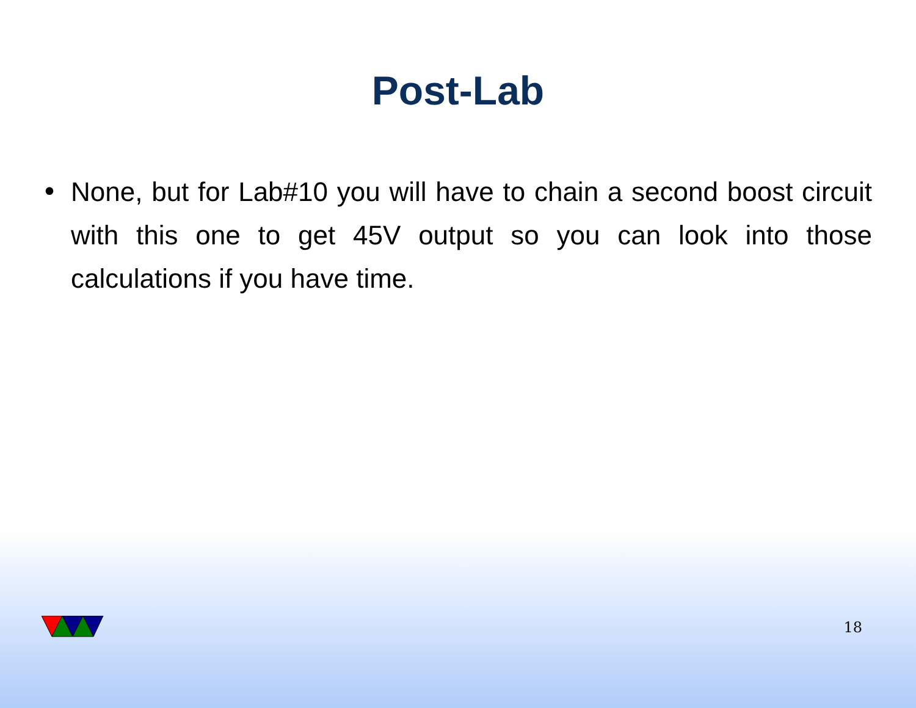Post-Lab
• None, but for Lab#10 you will have to chain a second boost circuit with this one to get 45V output so you can look into those calculations if you have time.
18